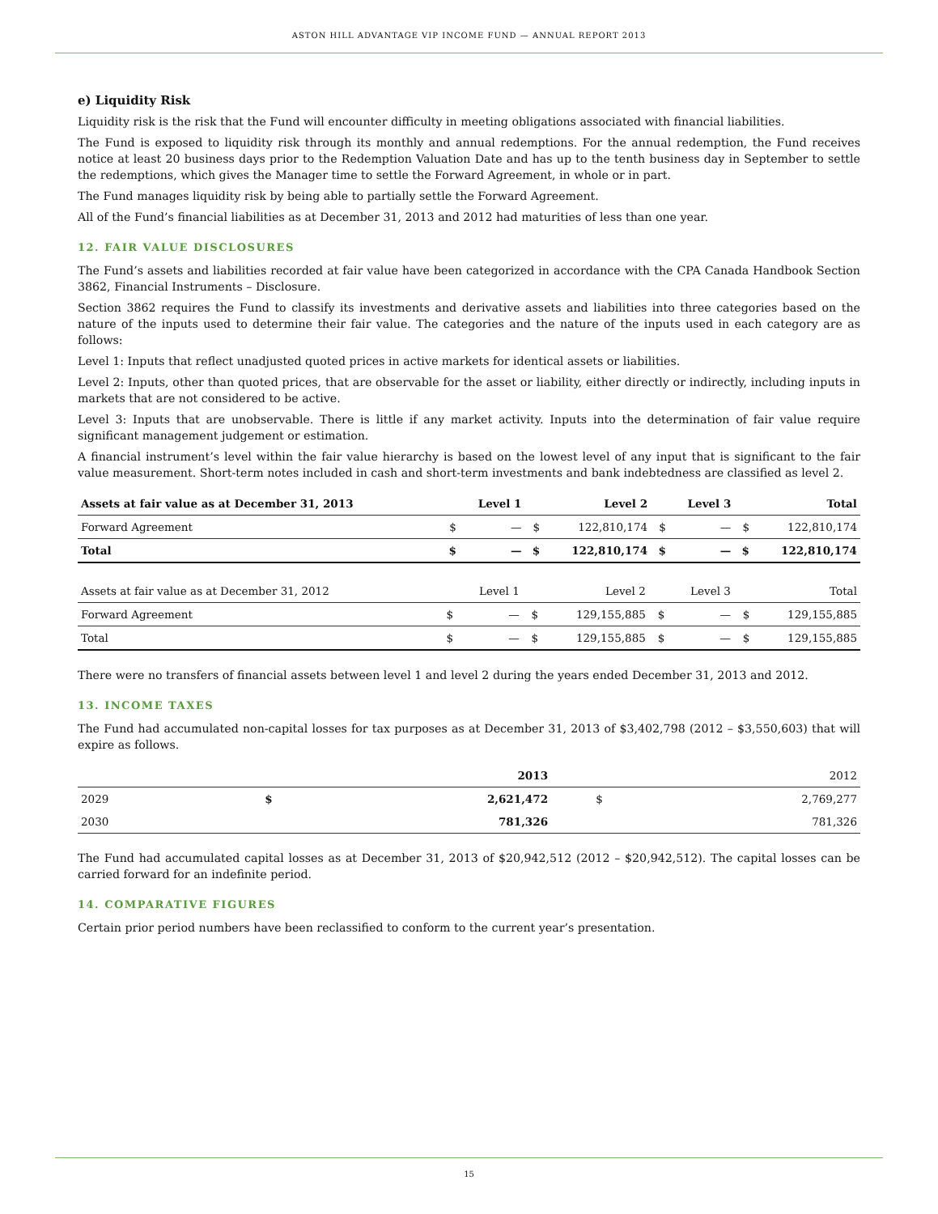ASTON HILL ADVANTAGE VIP INCOME FUND — ANNUAL REPORT 2013
e) Liquidity Risk
Liquidity risk is the risk that the Fund will encounter difficulty in meeting obligations associated with financial liabilities.
The Fund is exposed to liquidity risk through its monthly and annual redemptions. For the annual redemption, the Fund receives notice at least 20 business days prior to the Redemption Valuation Date and has up to the tenth business day in September to settle the redemptions, which gives the Manager time to settle the Forward Agreement, in whole or in part.
The Fund manages liquidity risk by being able to partially settle the Forward Agreement.
All of the Fund’s financial liabilities as at December 31, 2013 and 2012 had maturities of less than one year.
12. FAIR VALUE DISCLOSURES
The Fund’s assets and liabilities recorded at fair value have been categorized in accordance with the CPA Canada Handbook Section 3862, Financial Instruments – Disclosure.
Section 3862 requires the Fund to classify its investments and derivative assets and liabilities into three categories based on the nature of the inputs used to determine their fair value. The categories and the nature of the inputs used in each category are as follows:
Level 1: Inputs that reflect unadjusted quoted prices in active markets for identical assets or liabilities.
Level 2: Inputs, other than quoted prices, that are observable for the asset or liability, either directly or indirectly, including inputs in markets that are not considered to be active.
Level 3: Inputs that are unobservable. There is little if any market activity. Inputs into the determination of fair value require significant management judgement or estimation.
A financial instrument’s level within the fair value hierarchy is based on the lowest level of any input that is significant to the fair value measurement. Short-term notes included in cash and short-term investments and bank indebtedness are classified as level 2.
| Assets at fair value as at December 31, 2013 | | Level 1 | | Level 2 | | Level 3 | | Total |
| --- | --- | --- | --- | --- | --- | --- | --- | --- |
| Forward Agreement | $ | — | $ | 122,810,174 | $ | — | $ | 122,810,174 |
| Total | $ | — | $ | 122,810,174 | $ | — | $ | 122,810,174 |
| Assets at fair value as at December 31, 2012 | | Level 1 | | Level 2 | | Level 3 | | Total |
| --- | --- | --- | --- | --- | --- | --- | --- | --- |
| Forward Agreement | $ | — | $ | 129,155,885 | $ | — | $ | 129,155,885 |
| Total | $ | — | $ | 129,155,885 | $ | — | $ | 129,155,885 |
There were no transfers of financial assets between level 1 and level 2 during the years ended December 31, 2013 and 2012.
13. INCOME TAXES
The Fund had accumulated non-capital losses for tax purposes as at December 31, 2013 of $3,402,798 (2012 – $3,550,603) that will expire as follows.
| | | 2013 | | 2012 |
| --- | --- | --- | --- | --- |
| 2029 | $ | 2,621,472 | $ | 2,769,277 |
| 2030 | | 781,326 | | 781,326 |
The Fund had accumulated capital losses as at December 31, 2013 of $20,942,512 (2012 – $20,942,512). The capital losses can be carried forward for an indefinite period.
14. COMPARATIVE FIGURES
Certain prior period numbers have been reclassified to conform to the current year’s presentation.
15